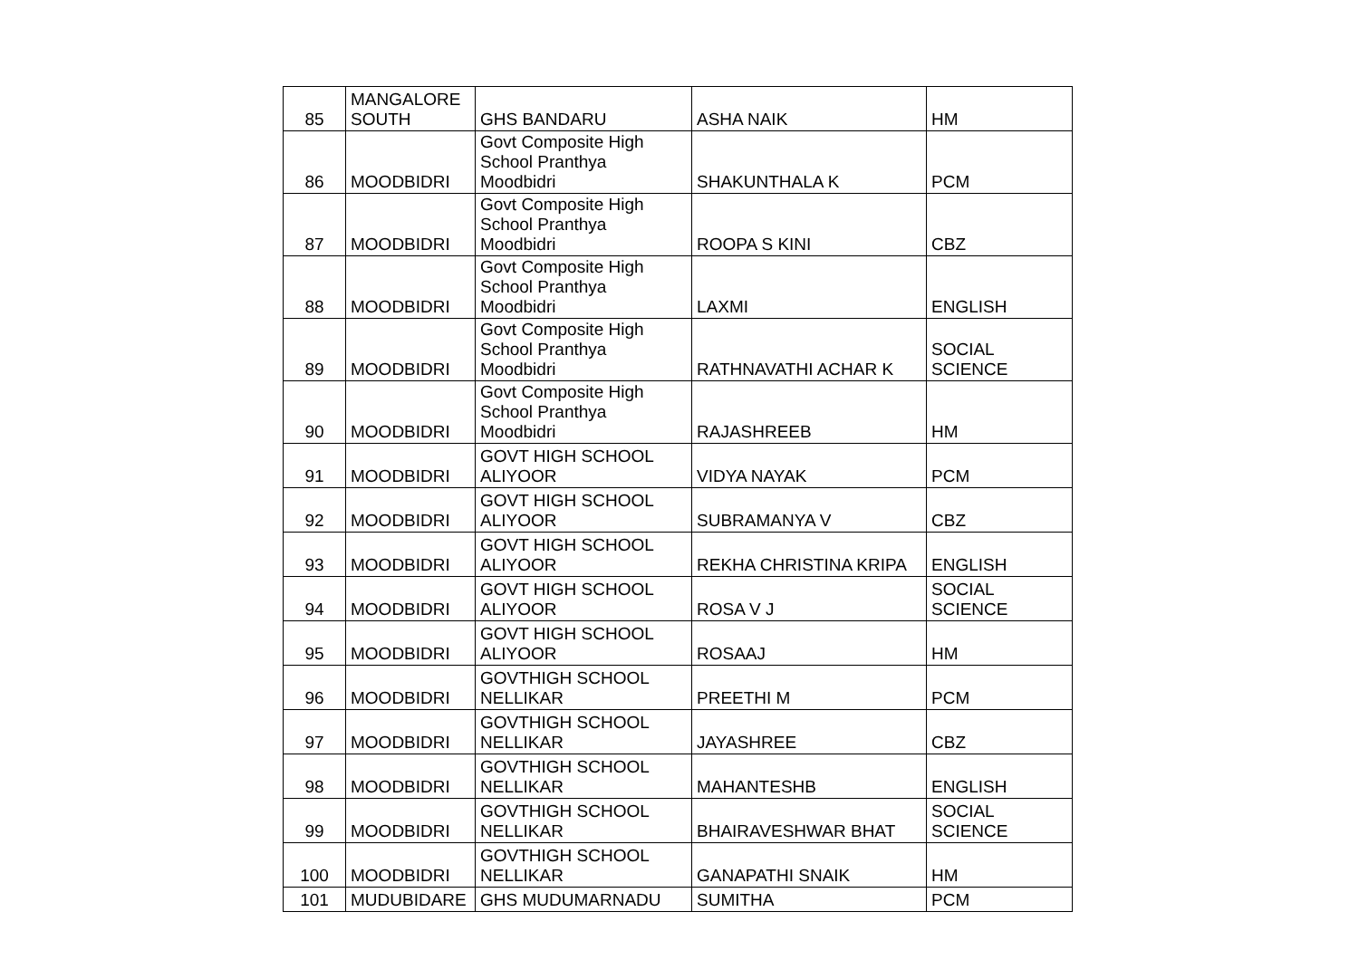| 85 | MANGALORE SOUTH | GHS BANDARU | ASHA NAIK | HM |
| 86 | MOODBIDRI | Govt Composite High School Pranthya Moodbidri | SHAKUNTHALA K | PCM |
| 87 | MOODBIDRI | Govt Composite High School Pranthya Moodbidri | ROOPA S KINI | CBZ |
| 88 | MOODBIDRI | Govt Composite High School Pranthya Moodbidri | LAXMI | ENGLISH |
| 89 | MOODBIDRI | Govt Composite High School Pranthya Moodbidri | RATHNAVATHI ACHAR K | SOCIAL SCIENCE |
| 90 | MOODBIDRI | Govt Composite High School Pranthya Moodbidri | RAJASHREEB | HM |
| 91 | MOODBIDRI | GOVT HIGH SCHOOL ALIYOOR | VIDYA NAYAK | PCM |
| 92 | MOODBIDRI | GOVT HIGH SCHOOL ALIYOOR | SUBRAMANYA V | CBZ |
| 93 | MOODBIDRI | GOVT HIGH SCHOOL ALIYOOR | REKHA CHRISTINA KRIPA | ENGLISH |
| 94 | MOODBIDRI | GOVT HIGH SCHOOL ALIYOOR | ROSA V J | SOCIAL SCIENCE |
| 95 | MOODBIDRI | GOVT HIGH SCHOOL ALIYOOR | ROSAAJ | HM |
| 96 | MOODBIDRI | GOVTHIGH SCHOOL NELLIKAR | PREETHI M | PCM |
| 97 | MOODBIDRI | GOVTHIGH SCHOOL NELLIKAR | JAYASHREE | CBZ |
| 98 | MOODBIDRI | GOVTHIGH SCHOOL NELLIKAR | MAHANTESHB | ENGLISH |
| 99 | MOODBIDRI | GOVTHIGH SCHOOL NELLIKAR | BHAIRAVESHWAR BHAT | SOCIAL SCIENCE |
| 100 | MOODBIDRI | GOVTHIGH SCHOOL NELLIKAR | GANAPATHI SNAIK | HM |
| 101 | MUDUBIDARE | GHS MUDUMARNADU | SUMITHA | PCM |